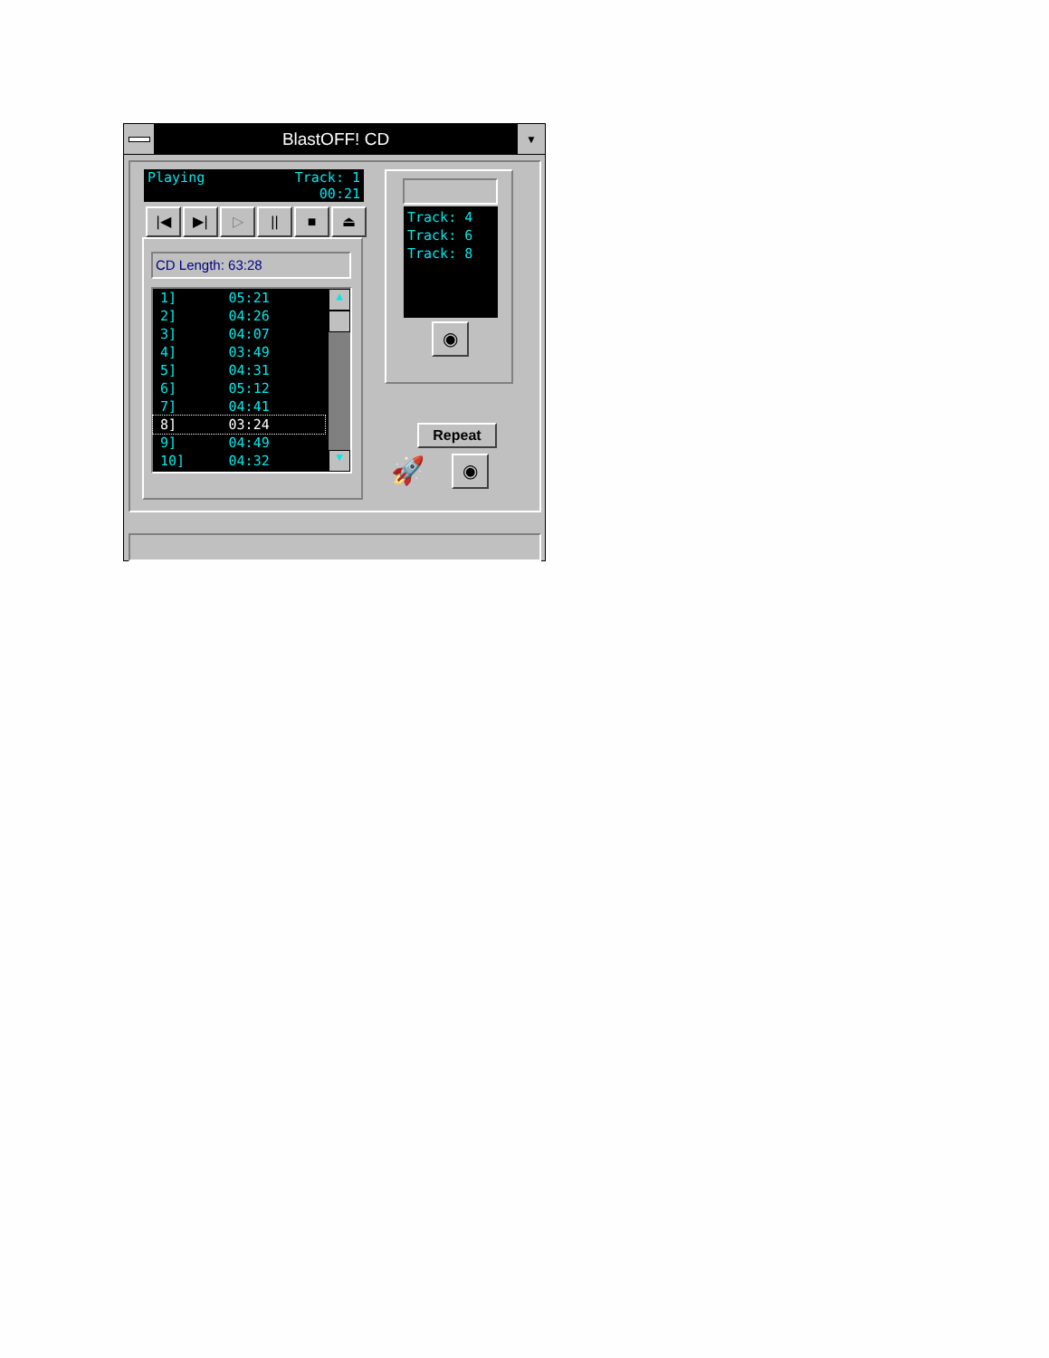BlastOFF! CD
▼
Playing Track: 1
00:21
|◀ ▶| ▷ || ■ ⏏
CD Length: 63:28
| 1] | 05:21 |
| 2] | 04:26 |
| 3] | 04:07 |
| 4] | 03:49 |
| 5] | 04:31 |
| 6] | 05:12 |
| 7] | 04:41 |
| 8] | 03:24 |
| 9] | 04:49 |
| 10] | 04:32 |
▲
▼
Track: 4
Track: 6
Track: 8
◉
Repeat
🚀 ◉